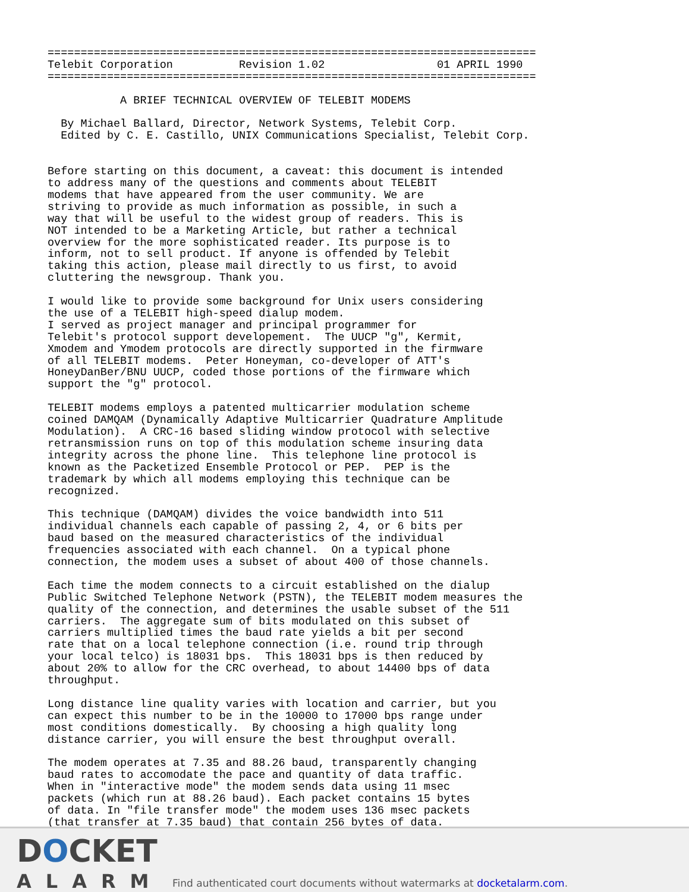==========================================================================
Telebit Corporation          Revision 1.02                 01 APRIL 1990
==========================================================================

           A BRIEF TECHNICAL OVERVIEW OF TELEBIT MODEMS

  By Michael Ballard, Director, Network Systems, Telebit Corp.
  Edited by C. E. Castillo, UNIX Communications Specialist, Telebit Corp.


Before starting on this document, a caveat: this document is intended
to address many of the questions and comments about TELEBIT
modems that have appeared from the user community. We are
striving to provide as much information as possible, in such a
way that will be useful to the widest group of readers. This is
NOT intended to be a Marketing Article, but rather a technical
overview for the more sophisticated reader. Its purpose is to
inform, not to sell product. If anyone is offended by Telebit
taking this action, please mail directly to us first, to avoid
cluttering the newsgroup. Thank you.

I would like to provide some background for Unix users considering
the use of a TELEBIT high-speed dialup modem.
I served as project manager and principal programmer for
Telebit's protocol support developement.  The UUCP "g", Kermit,
Xmodem and Ymodem protocols are directly supported in the firmware
of all TELEBIT modems.  Peter Honeyman, co-developer of ATT's
HoneyDanBer/BNU UUCP, coded those portions of the firmware which
support the "g" protocol.

TELEBIT modems employs a patented multicarrier modulation scheme
coined DAMQAM (Dynamically Adaptive Multicarrier Quadrature Amplitude
Modulation).  A CRC-16 based sliding window protocol with selective
retransmission runs on top of this modulation scheme insuring data
integrity across the phone line.  This telephone line protocol is
known as the Packetized Ensemble Protocol or PEP.  PEP is the
trademark by which all modems employing this technique can be
recognized.

This technique (DAMQAM) divides the voice bandwidth into 511
individual channels each capable of passing 2, 4, or 6 bits per
baud based on the measured characteristics of the individual
frequencies associated with each channel.  On a typical phone
connection, the modem uses a subset of about 400 of those channels.

Each time the modem connects to a circuit established on the dialup
Public Switched Telephone Network (PSTN), the TELEBIT modem measures the
quality of the connection, and determines the usable subset of the 511
carriers.  The aggregate sum of bits modulated on this subset of
carriers multiplied times the baud rate yields a bit per second
rate that on a local telephone connection (i.e. round trip through
your local telco) is 18031 bps.  This 18031 bps is then reduced by
about 20% to allow for the CRC overhead, to about 14400 bps of data
throughput.

Long distance line quality varies with location and carrier, but you
can expect this number to be in the 10000 to 17000 bps range under
most conditions domestically.  By choosing a high quality long
distance carrier, you will ensure the best throughput overall.

The modem operates at 7.35 and 88.26 baud, transparently changing
baud rates to accomodate the pace and quantity of data traffic.
When in "interactive mode" the modem sends data using 11 msec
packets (which run at 88.26 baud). Each packet contains 15 bytes
of data. In "file transfer mode" the modem uses 136 msec packets
(that transfer at 7.35 baud) that contain 256 bytes of data.
DOCKET
ALARM
Find authenticated court documents without watermarks at docketalarm.com.